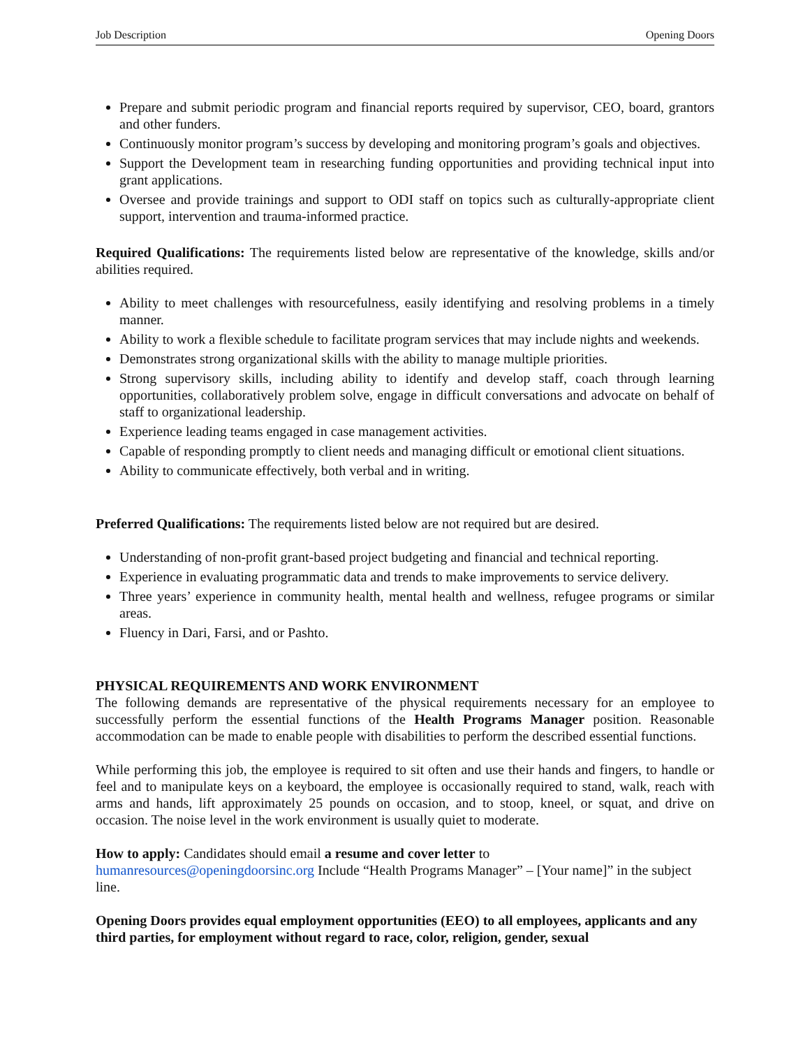Job Description Opening Doors
Prepare and submit periodic program and financial reports required by supervisor, CEO, board, grantors and other funders.
Continuously monitor program’s success by developing and monitoring program’s goals and objectives.
Support the Development team in researching funding opportunities and providing technical input into grant applications.
Oversee and provide trainings and support to ODI staff on topics such as culturally-appropriate client support, intervention and trauma-informed practice.
Required Qualifications: The requirements listed below are representative of the knowledge, skills and/or abilities required.
Ability to meet challenges with resourcefulness, easily identifying and resolving problems in a timely manner.
Ability to work a flexible schedule to facilitate program services that may include nights and weekends.
Demonstrates strong organizational skills with the ability to manage multiple priorities.
Strong supervisory skills, including ability to identify and develop staff, coach through learning opportunities, collaboratively problem solve, engage in difficult conversations and advocate on behalf of staff to organizational leadership.
Experience leading teams engaged in case management activities.
Capable of responding promptly to client needs and managing difficult or emotional client situations.
Ability to communicate effectively, both verbal and in writing.
Preferred Qualifications: The requirements listed below are not required but are desired.
Understanding of non-profit grant-based project budgeting and financial and technical reporting.
Experience in evaluating programmatic data and trends to make improvements to service delivery.
Three years’ experience in community health, mental health and wellness, refugee programs or similar areas.
Fluency in Dari, Farsi, and or Pashto.
PHYSICAL REQUIREMENTS AND WORK ENVIRONMENT
The following demands are representative of the physical requirements necessary for an employee to successfully perform the essential functions of the Health Programs Manager position. Reasonable accommodation can be made to enable people with disabilities to perform the described essential functions.
While performing this job, the employee is required to sit often and use their hands and fingers, to handle or feel and to manipulate keys on a keyboard, the employee is occasionally required to stand, walk, reach with arms and hands, lift approximately 25 pounds on occasion, and to stoop, kneel, or squat, and drive on occasion. The noise level in the work environment is usually quiet to moderate.
How to apply: Candidates should email a resume and cover letter to
humanresources@openingdoorsinc.org Include “Health Programs Manager” – [Your name]” in the subject line.
Opening Doors provides equal employment opportunities (EEO) to all employees, applicants and any third parties, for employment without regard to race, color, religion, gender, sexual